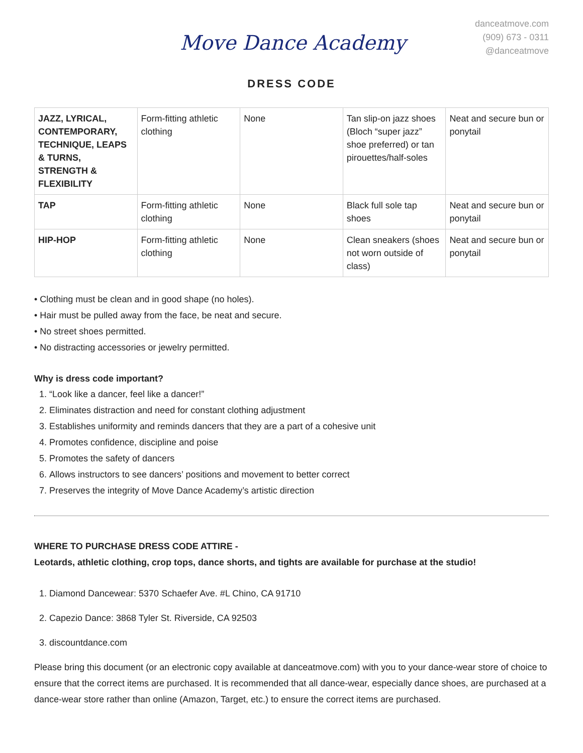Move Dance Academy
danceatmove.com
(909) 673 - 0311
@danceatmove
DRESS CODE
| JAZZ, LYRICAL, CONTEMPORARY, TECHNIQUE, LEAPS & TURNS, STRENGTH & FLEXIBILITY | Form-fitting athletic clothing | None | Tan slip-on jazz shoes (Bloch “super jazz” shoe preferred) or tan pirouettes/half-soles | Neat and secure bun or ponytail |
| TAP | Form-fitting athletic clothing | None | Black full sole tap shoes | Neat and secure bun or ponytail |
| HIP-HOP | Form-fitting athletic clothing | None | Clean sneakers (shoes not worn outside of class) | Neat and secure bun or ponytail |
• Clothing must be clean and in good shape (no holes).
• Hair must be pulled away from the face, be neat and secure.
• No street shoes permitted.
• No distracting accessories or jewelry permitted.
Why is dress code important?
1. “Look like a dancer, feel like a dancer!”
2. Eliminates distraction and need for constant clothing adjustment
3. Establishes uniformity and reminds dancers that they are a part of a cohesive unit
4. Promotes confidence, discipline and poise
5. Promotes the safety of dancers
6. Allows instructors to see dancers’ positions and movement to better correct
7. Preserves the integrity of Move Dance Academy’s artistic direction
WHERE TO PURCHASE DRESS CODE ATTIRE -
Leotards, athletic clothing, crop tops, dance shorts, and tights are available for purchase at the studio!
1. Diamond Dancewear: 5370 Schaefer Ave. #L Chino, CA 91710
2. Capezio Dance: 3868 Tyler St. Riverside, CA 92503
3. discountdance.com
Please bring this document (or an electronic copy available at danceatmove.com) with you to your dance-wear store of choice to ensure that the correct items are purchased. It is recommended that all dance-wear, especially dance shoes, are purchased at a dance-wear store rather than online (Amazon, Target, etc.) to ensure the correct items are purchased.